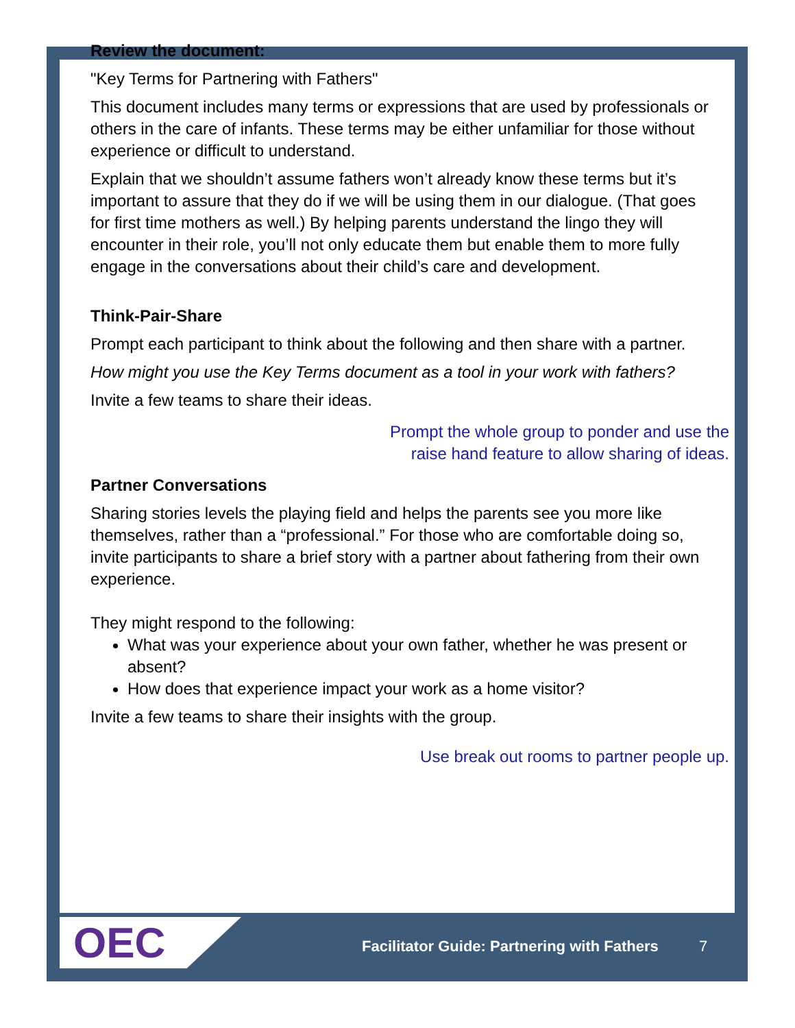Review the document:
"Key Terms for Partnering with Fathers"
This document includes many terms or expressions that are used by professionals or others in the care of infants. These terms may be either unfamiliar for those without experience or difficult to understand.
Explain that we shouldn’t assume fathers won’t already know these terms but it’s important to assure that they do if we will be using them in our dialogue. (That goes for first time mothers as well.) By helping parents understand the lingo they will encounter in their role, you’ll not only educate them but enable them to more fully engage in the conversations about their child’s care and development.
Think-Pair-Share
Prompt each participant to think about the following and then share with a partner.
How might you use the Key Terms document as a tool in your work with fathers?
Invite a few teams to share their ideas.
Prompt the whole group to ponder and use the
raise hand feature to allow sharing of ideas.
Partner Conversations
Sharing stories levels the playing field and helps the parents see you more like themselves, rather than a “professional.” For those who are comfortable doing so, invite participants to share a brief story with a partner about fathering from their own experience.
They might respond to the following:
What was your experience about your own father, whether he was present or absent?
How does that experience impact your work as a home visitor?
Invite a few teams to share their insights with the group.
Use break out rooms to partner people up.
OEC
Facilitator Guide: Partnering with Fathers
7